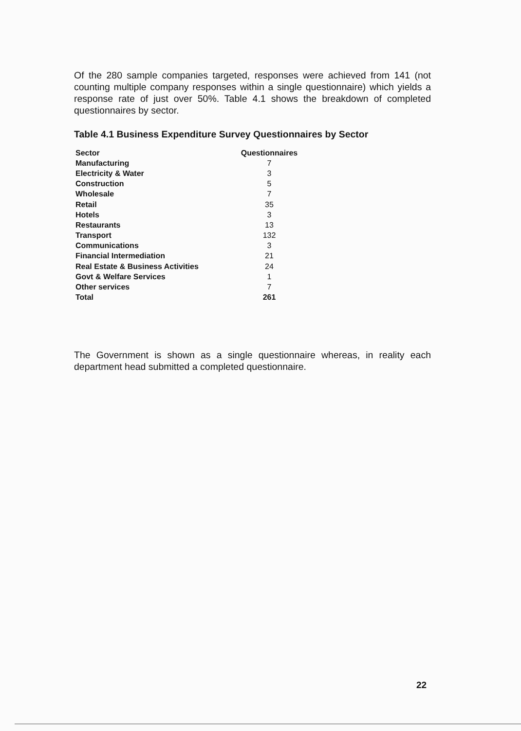Of the 280 sample companies targeted, responses were achieved from 141 (not counting multiple company responses within a single questionnaire) which yields a response rate of just over 50%. Table 4.1 shows the breakdown of completed questionnaires by sector.
Table 4.1 Business Expenditure Survey Questionnaires by Sector
| Sector | Questionnaires |
| --- | --- |
| Manufacturing | 7 |
| Electricity & Water | 3 |
| Construction | 5 |
| Wholesale | 7 |
| Retail | 35 |
| Hotels | 3 |
| Restaurants | 13 |
| Transport | 132 |
| Communications | 3 |
| Financial Intermediation | 21 |
| Real Estate & Business Activities | 24 |
| Govt & Welfare Services | 1 |
| Other services | 7 |
| Total | 261 |
The Government is shown as a single questionnaire whereas, in reality each department head submitted a completed questionnaire.
22